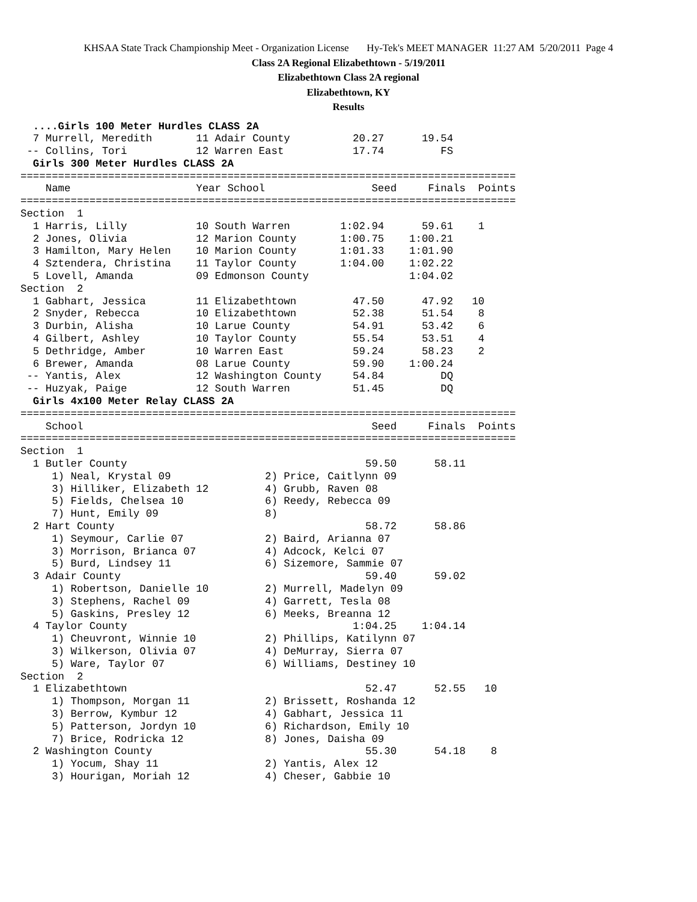KHSAA State Track Championship Meet - Organization License Hy-Tek's MEET MANAGER 11:27 AM 5/20/2011 Page 4
Class 2A Regional Elizabethtown - 5/19/2011
Elizabethtown Class 2A regional
Elizabethtown, KY
Results
  ....Girls 100 Meter Hurdles CLASS 2A
  7 Murrell, Meredith       11 Adair County          20.27      19.54
 -- Collins, Tori           12 Warren East           17.74         FS
  Girls 300 Meter Hurdles CLASS 2A
===============================================================================
    Name                    Year School                 Seed     Finals  Points
===============================================================================
Section  1
  1 Harris, Lilly           10 South Warren        1:02.94      59.61    1
  2 Jones, Olivia           12 Marion County       1:00.75    1:00.21
  3 Hamilton, Mary Helen    10 Marion County       1:01.33    1:01.90
  4 Sztendera, Christina    11 Taylor County       1:04.00    1:02.22
  5 Lovell, Amanda          09 Edmonson County                1:04.02
Section  2
  1 Gabhart, Jessica        11 Elizabethtown         47.50      47.92   10
  2 Snyder, Rebecca         10 Elizabethtown         52.38      51.54    8
  3 Durbin, Alisha          10 Larue County          54.91      53.42    6
  4 Gilbert, Ashley         10 Taylor County         55.54      53.51    4
  5 Dethridge, Amber        10 Warren East           59.24      58.23    2
  6 Brewer, Amanda          08 Larue County          59.90    1:00.24
 -- Yantis, Alex            12 Washington County     54.84         DQ
 -- Huzyak, Paige           12 South Warren          51.45         DQ
  Girls 4x100 Meter Relay CLASS 2A
===============================================================================
    School                                              Seed     Finals  Points
===============================================================================
Section  1
  1 Butler County                                      59.50      58.11
     1) Neal, Krystal 09               2) Price, Caitlynn 09
     3) Hilliker, Elizabeth 12         4) Grubb, Raven 08
     5) Fields, Chelsea 10             6) Reedy, Rebecca 09
     7) Hunt, Emily 09                 8)
  2 Hart County                                        58.72      58.86
     1) Seymour, Carlie 07             2) Baird, Arianna 07
     3) Morrison, Brianca 07           4) Adcock, Kelci 07
     5) Burd, Lindsey 11               6) Sizemore, Sammie 07
  3 Adair County                                       59.40      59.02
     1) Robertson, Danielle 10         2) Murrell, Madelyn 09
     3) Stephens, Rachel 09            4) Garrett, Tesla 08
     5) Gaskins, Presley 12            6) Meeks, Breanna 12
  4 Taylor County                                    1:04.25    1:04.14
     1) Cheuvront, Winnie 10           2) Phillips, Katilynn 07
     3) Wilkerson, Olivia 07           4) DeMurray, Sierra 07
     5) Ware, Taylor 07                6) Williams, Destiney 10
Section  2
  1 Elizabethtown                                      52.47      52.55   10
     1) Thompson, Morgan 11            2) Brissett, Roshanda 12
     3) Berrow, Kymbur 12              4) Gabhart, Jessica 11
     5) Patterson, Jordyn 10           6) Richardson, Emily 10
     7) Brice, Rodricka 12             8) Jones, Daisha 09
  2 Washington County                                  55.30      54.18    8
     1) Yocum, Shay 11                 2) Yantis, Alex 12
     3) Hourigan, Moriah 12            4) Cheser, Gabbie 10